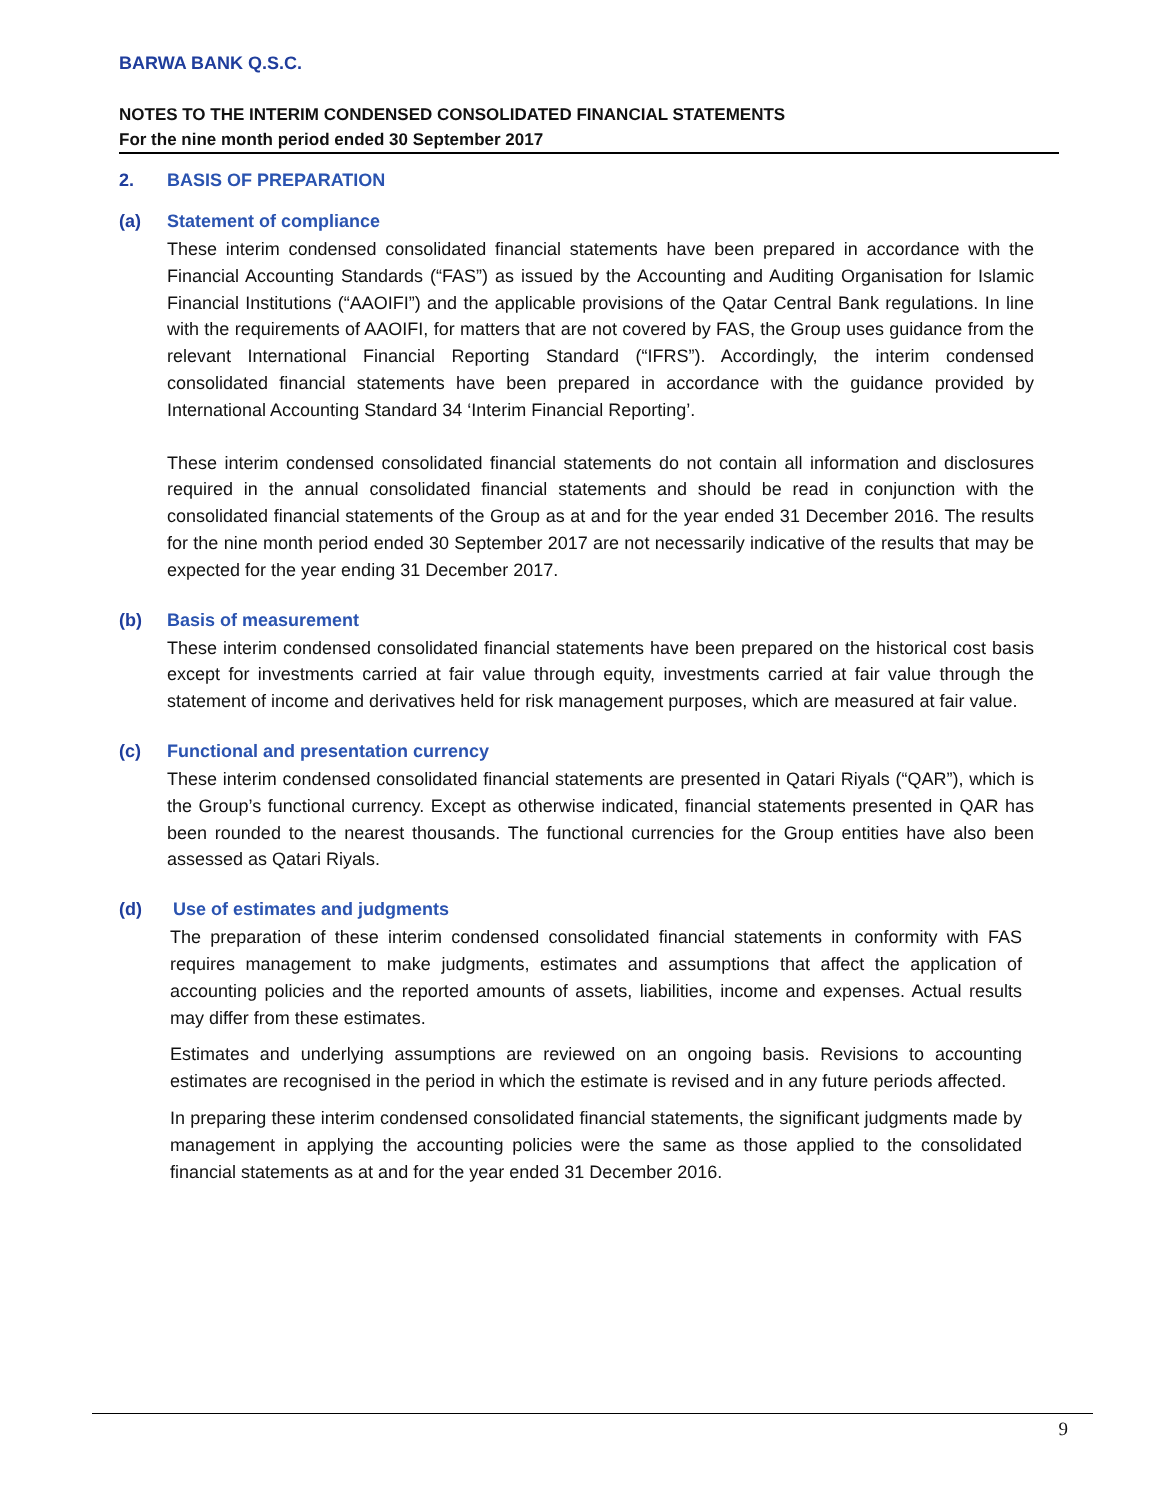BARWA BANK Q.S.C.
NOTES TO THE INTERIM CONDENSED CONSOLIDATED FINANCIAL STATEMENTS
For the nine month period ended 30 September 2017
2. BASIS OF PREPARATION
(a) Statement of compliance
These interim condensed consolidated financial statements have been prepared in accordance with the Financial Accounting Standards (“FAS”) as issued by the Accounting and Auditing Organisation for Islamic Financial Institutions (“AAOIFI”) and the applicable provisions of the Qatar Central Bank regulations. In line with the requirements of AAOIFI, for matters that are not covered by FAS, the Group uses guidance from the relevant International Financial Reporting Standard (“IFRS”). Accordingly, the interim condensed consolidated financial statements have been prepared in accordance with the guidance provided by International Accounting Standard 34 ‘Interim Financial Reporting’.
These interim condensed consolidated financial statements do not contain all information and disclosures required in the annual consolidated financial statements and should be read in conjunction with the consolidated financial statements of the Group as at and for the year ended 31 December 2016. The results for the nine month period ended 30 September 2017 are not necessarily indicative of the results that may be expected for the year ending 31 December 2017.
(b) Basis of measurement
These interim condensed consolidated financial statements have been prepared on the historical cost basis except for investments carried at fair value through equity, investments carried at fair value through the statement of income and derivatives held for risk management purposes, which are measured at fair value.
(c) Functional and presentation currency
These interim condensed consolidated financial statements are presented in Qatari Riyals (“QAR”), which is the Group’s functional currency. Except as otherwise indicated, financial statements presented in QAR has been rounded to the nearest thousands. The functional currencies for the Group entities have also been assessed as Qatari Riyals.
(d) Use of estimates and judgments
The preparation of these interim condensed consolidated financial statements in conformity with FAS requires management to make judgments, estimates and assumptions that affect the application of accounting policies and the reported amounts of assets, liabilities, income and expenses. Actual results may differ from these estimates.
Estimates and underlying assumptions are reviewed on an ongoing basis. Revisions to accounting estimates are recognised in the period in which the estimate is revised and in any future periods affected.
In preparing these interim condensed consolidated financial statements, the significant judgments made by management in applying the accounting policies were the same as those applied to the consolidated financial statements as at and for the year ended 31 December 2016.
9